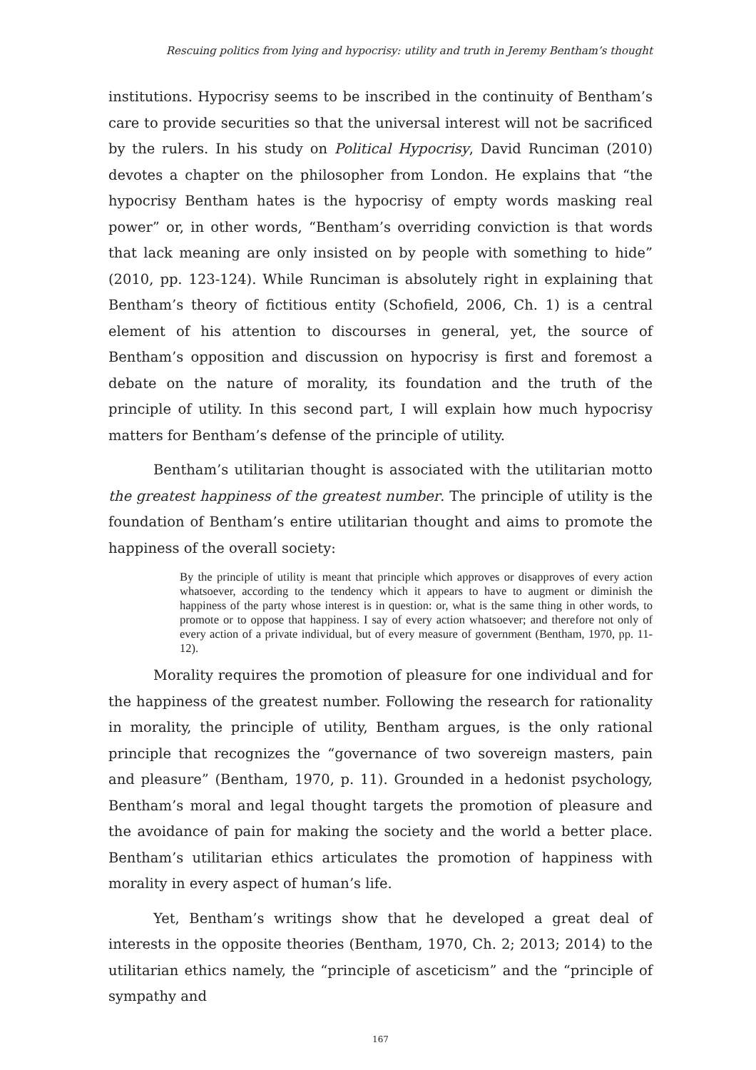Rescuing politics from lying and hypocrisy: utility and truth in Jeremy Bentham’s thought
institutions. Hypocrisy seems to be inscribed in the continuity of Bentham’s care to provide securities so that the universal interest will not be sacrificed by the rulers. In his study on Political Hypocrisy, David Runciman (2010) devotes a chapter on the philosopher from London. He explains that “the hypocrisy Bentham hates is the hypocrisy of empty words masking real power” or, in other words, “Bentham’s overriding conviction is that words that lack meaning are only insisted on by people with something to hide” (2010, pp. 123-124). While Runciman is absolutely right in explaining that Bentham’s theory of fictitious entity (Schofield, 2006, Ch. 1) is a central element of his attention to discourses in general, yet, the source of Bentham’s opposition and discussion on hypocrisy is first and foremost a debate on the nature of morality, its foundation and the truth of the principle of utility. In this second part, I will explain how much hypocrisy matters for Bentham’s defense of the principle of utility.
Bentham’s utilitarian thought is associated with the utilitarian motto the greatest happiness of the greatest number. The principle of utility is the foundation of Bentham’s entire utilitarian thought and aims to promote the happiness of the overall society:
By the principle of utility is meant that principle which approves or disapproves of every action whatsoever, according to the tendency which it appears to have to augment or diminish the happiness of the party whose interest is in question: or, what is the same thing in other words, to promote or to oppose that happiness. I say of every action whatsoever; and therefore not only of every action of a private individual, but of every measure of government (Bentham, 1970, pp. 11-12).
Morality requires the promotion of pleasure for one individual and for the happiness of the greatest number. Following the research for rationality in morality, the principle of utility, Bentham argues, is the only rational principle that recognizes the “governance of two sovereign masters, pain and pleasure” (Bentham, 1970, p. 11). Grounded in a hedonist psychology, Bentham’s moral and legal thought targets the promotion of pleasure and the avoidance of pain for making the society and the world a better place. Bentham’s utilitarian ethics articulates the promotion of happiness with morality in every aspect of human’s life.
Yet, Bentham’s writings show that he developed a great deal of interests in the opposite theories (Bentham, 1970, Ch. 2; 2013; 2014) to the utilitarian ethics namely, the “principle of asceticism” and the “principle of sympathy and
167